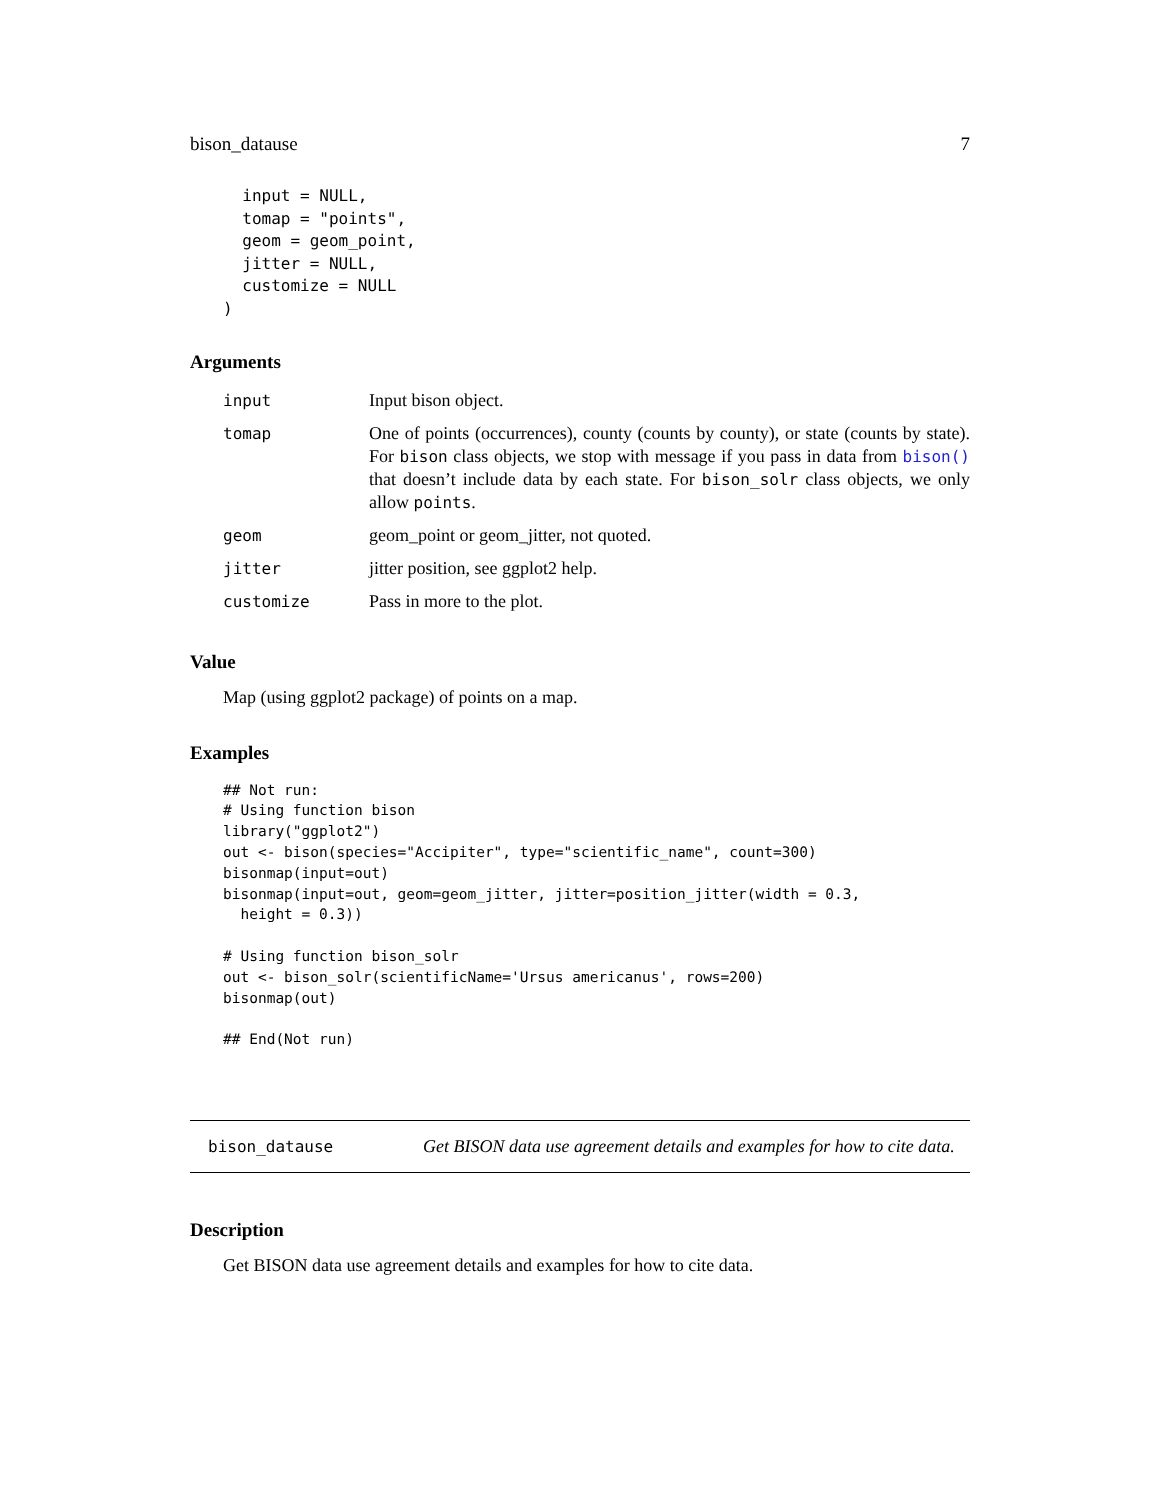bison_datause 7
  input = NULL,
  tomap = "points",
  geom = geom_point,
  jitter = NULL,
  customize = NULL
)
Arguments
| input | Input bison object. |
| tomap | One of points (occurrences), county (counts by county), or state (counts by state). For bison class objects, we stop with message if you pass in data from bison() that doesn’t include data by each state. For bison_solr class objects, we only allow points . |
| geom | geom_point or geom_jitter, not quoted. |
| jitter | jitter position, see ggplot2 help. |
| customize | Pass in more to the plot. |
Value
Map (using ggplot2 package) of points on a map.
Examples
## Not run:
# Using function bison
library("ggplot2")
out <- bison(species="Accipiter", type="scientific_name", count=300)
bisonmap(input=out)
bisonmap(input=out, geom=geom_jitter, jitter=position_jitter(width = 0.3,
  height = 0.3))

# Using function bison_solr
out <- bison_solr(scientificName='Ursus americanus', rows=200)
bisonmap(out)

## End(Not run)
bison_datause Get BISON data use agreement details and examples for how to cite data.
Description
Get BISON data use agreement details and examples for how to cite data.